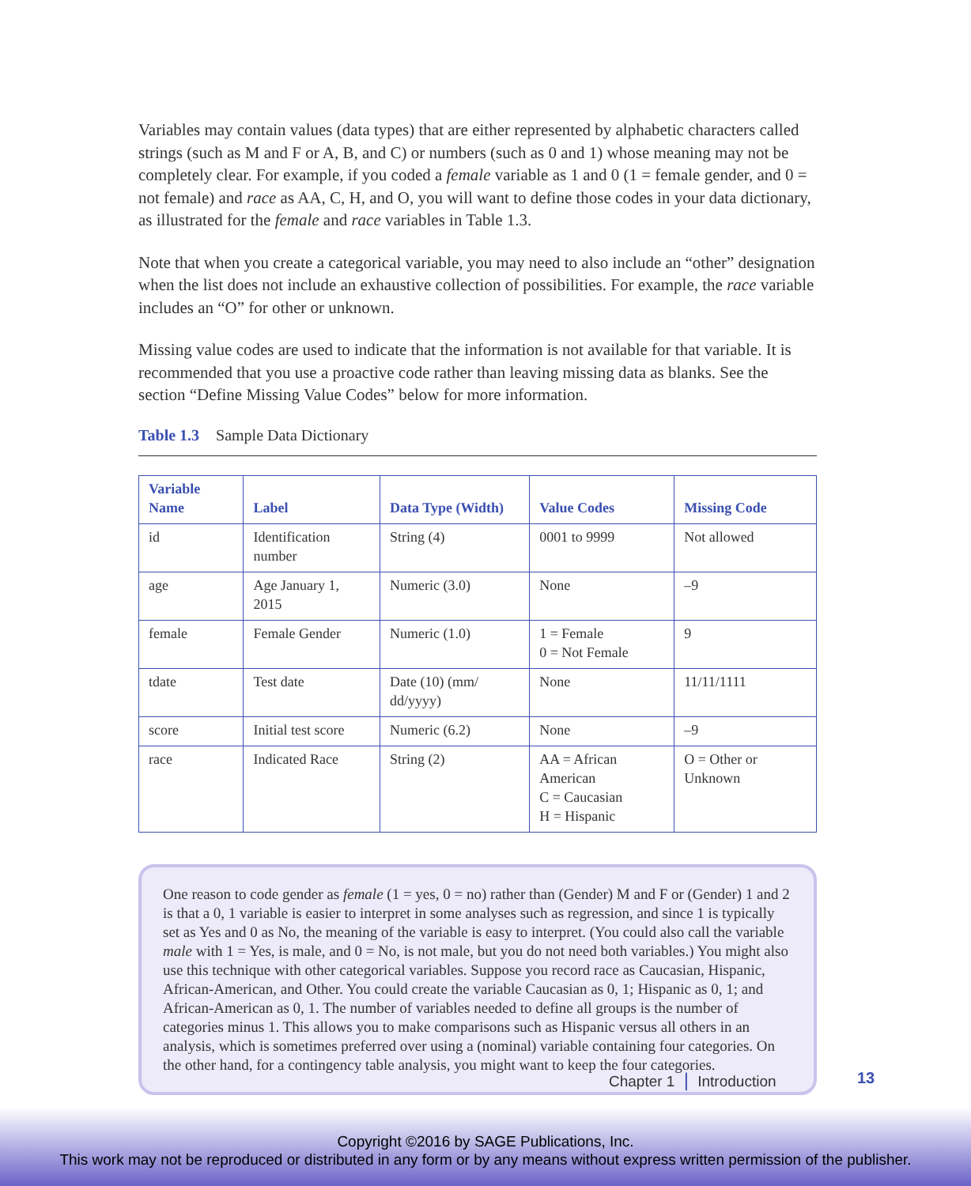Variables may contain values (data types) that are either represented by alphabetic characters called strings (such as M and F or A, B, and C) or numbers (such as 0 and 1) whose meaning may not be completely clear. For example, if you coded a female variable as 1 and 0 (1 = female gender, and 0 = not female) and race as AA, C, H, and O, you will want to define those codes in your data dictionary, as illustrated for the female and race variables in Table 1.3.
Note that when you create a categorical variable, you may need to also include an “other” designation when the list does not include an exhaustive collection of possibilities. For example, the race variable includes an “O” for other or unknown.
Missing value codes are used to indicate that the information is not available for that variable. It is recommended that you use a proactive code rather than leaving missing data as blanks. See the section “Define Missing Value Codes” below for more information.
Table 1.3 Sample Data Dictionary
| Variable Name | Label | Data Type (Width) | Value Codes | Missing Code |
| --- | --- | --- | --- | --- |
| id | Identification number | String (4) | 0001 to 9999 | Not allowed |
| age | Age January 1, 2015 | Numeric (3.0) | None | –9 |
| female | Female Gender | Numeric (1.0) | 1 = Female 0 = Not Female | 9 |
| tdate | Test date | Date (10) (mm/ dd/yyyy) | None | 11/11/1111 |
| score | Initial test score | Numeric (6.2) | None | –9 |
| race | Indicated Race | String (2) | AA = African American C = Caucasian H = Hispanic | O = Other or Unknown |
One reason to code gender as female (1 = yes, 0 = no) rather than (Gender) M and F or (Gender) 1 and 2 is that a 0, 1 variable is easier to interpret in some analyses such as regression, and since 1 is typically set as Yes and 0 as No, the meaning of the variable is easy to interpret. (You could also call the variable male with 1 = Yes, is male, and 0 = No, is not male, but you do not need both variables.) You might also use this technique with other categorical variables. Suppose you record race as Caucasian, Hispanic, African-American, and Other. You could create the variable Caucasian as 0, 1; Hispanic as 0, 1; and African-American as 0, 1. The number of variables needed to define all groups is the number of categories minus 1. This allows you to make comparisons such as Hispanic versus all others in an analysis, which is sometimes preferred over using a (nominal) variable containing four categories. On the other hand, for a contingency table analysis, you might want to keep the four categories.
Chapter 1 | Introduction 13
Copyright ©2016 by SAGE Publications, Inc.
This work may not be reproduced or distributed in any form or by any means without express written permission of the publisher.